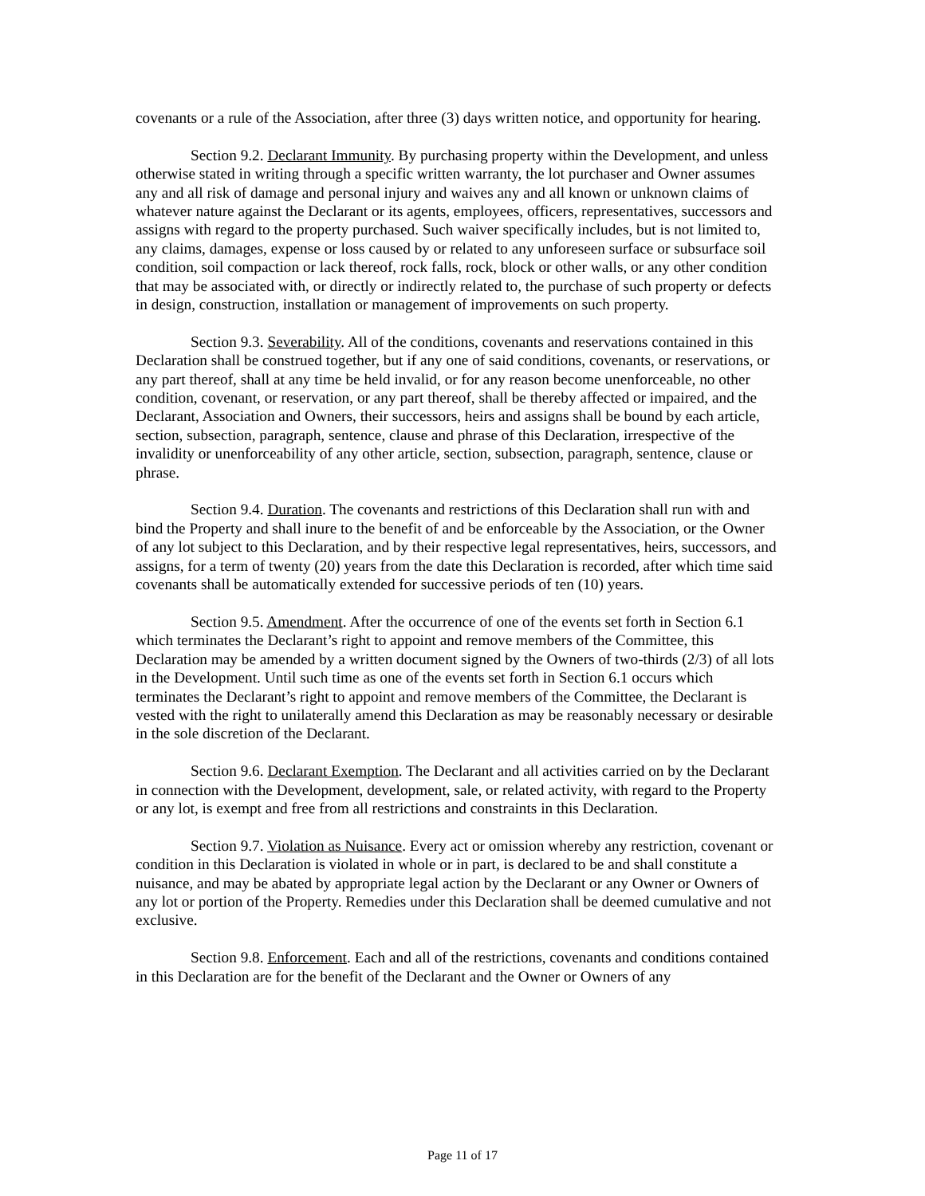covenants or a rule of the Association, after three (3) days written notice, and opportunity for hearing.
Section 9.2. Declarant Immunity. By purchasing property within the Development, and unless otherwise stated in writing through a specific written warranty, the lot purchaser and Owner assumes any and all risk of damage and personal injury and waives any and all known or unknown claims of whatever nature against the Declarant or its agents, employees, officers, representatives, successors and assigns with regard to the property purchased. Such waiver specifically includes, but is not limited to, any claims, damages, expense or loss caused by or related to any unforeseen surface or subsurface soil condition, soil compaction or lack thereof, rock falls, rock, block or other walls, or any other condition that may be associated with, or directly or indirectly related to, the purchase of such property or defects in design, construction, installation or management of improvements on such property.
Section 9.3. Severability. All of the conditions, covenants and reservations contained in this Declaration shall be construed together, but if any one of said conditions, covenants, or reservations, or any part thereof, shall at any time be held invalid, or for any reason become unenforceable, no other condition, covenant, or reservation, or any part thereof, shall be thereby affected or impaired, and the Declarant, Association and Owners, their successors, heirs and assigns shall be bound by each article, section, subsection, paragraph, sentence, clause and phrase of this Declaration, irrespective of the invalidity or unenforceability of any other article, section, subsection, paragraph, sentence, clause or phrase.
Section 9.4. Duration. The covenants and restrictions of this Declaration shall run with and bind the Property and shall inure to the benefit of and be enforceable by the Association, or the Owner of any lot subject to this Declaration, and by their respective legal representatives, heirs, successors, and assigns, for a term of twenty (20) years from the date this Declaration is recorded, after which time said covenants shall be automatically extended for successive periods of ten (10) years.
Section 9.5. Amendment. After the occurrence of one of the events set forth in Section 6.1 which terminates the Declarant’s right to appoint and remove members of the Committee, this Declaration may be amended by a written document signed by the Owners of two-thirds (2/3) of all lots in the Development. Until such time as one of the events set forth in Section 6.1 occurs which terminates the Declarant’s right to appoint and remove members of the Committee, the Declarant is vested with the right to unilaterally amend this Declaration as may be reasonably necessary or desirable in the sole discretion of the Declarant.
Section 9.6. Declarant Exemption. The Declarant and all activities carried on by the Declarant in connection with the Development, development, sale, or related activity, with regard to the Property or any lot, is exempt and free from all restrictions and constraints in this Declaration.
Section 9.7. Violation as Nuisance. Every act or omission whereby any restriction, covenant or condition in this Declaration is violated in whole or in part, is declared to be and shall constitute a nuisance, and may be abated by appropriate legal action by the Declarant or any Owner or Owners of any lot or portion of the Property. Remedies under this Declaration shall be deemed cumulative and not exclusive.
Section 9.8. Enforcement. Each and all of the restrictions, covenants and conditions contained in this Declaration are for the benefit of the Declarant and the Owner or Owners of any
Page 11 of 17